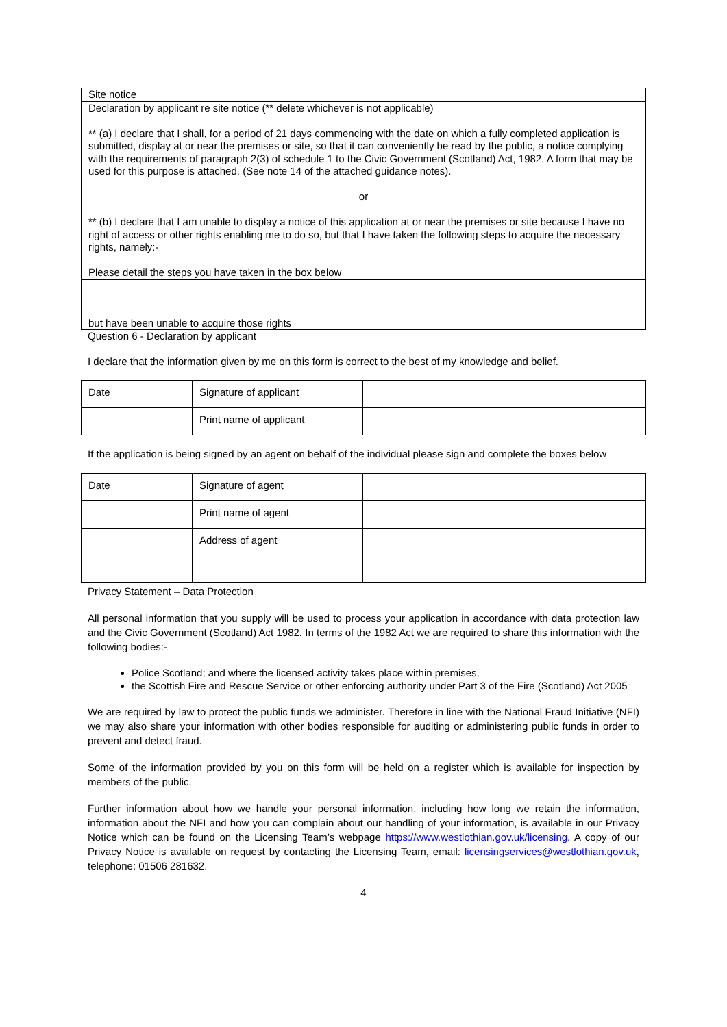Site notice
Declaration by applicant re site notice (** delete whichever is not applicable)
** (a) I declare that I shall, for a period of 21 days commencing with the date on which a fully completed application is submitted, display at or near the premises or site, so that it can conveniently be read by the public, a notice complying with the requirements of paragraph 2(3) of schedule 1 to the Civic Government (Scotland) Act, 1982. A form that may be used for this purpose is attached. (See note 14 of the attached guidance notes).
or
** (b) I declare that I am unable to display a notice of this application at or near the premises or site because I have no right of access or other rights enabling me to do so, but that I have taken the following steps to acquire the necessary rights, namely:-
Please detail the steps you have taken in the box below
but have been unable to acquire those rights
Question 6 - Declaration by applicant
I declare that the information given by me on this form is correct to the best of my knowledge and belief.
| Date | Signature of applicant | |
| | Print name of applicant | |
If the application is being signed by an agent on behalf of the individual please sign and complete the boxes below
| Date | Signature of agent | |
| | Print name of agent | |
| | Address of agent | |
Privacy Statement – Data Protection
All personal information that you supply will be used to process your application in accordance with data protection law and the Civic Government (Scotland) Act 1982. In terms of the 1982 Act we are required to share this information with the following bodies:-
Police Scotland; and where the licensed activity takes place within premises,
the Scottish Fire and Rescue Service or other enforcing authority under Part 3 of the Fire (Scotland) Act 2005
We are required by law to protect the public funds we administer. Therefore in line with the National Fraud Initiative (NFI) we may also share your information with other bodies responsible for auditing or administering public funds in order to prevent and detect fraud.
Some of the information provided by you on this form will be held on a register which is available for inspection by members of the public.
Further information about how we handle your personal information, including how long we retain the information, information about the NFI and how you can complain about our handling of your information, is available in our Privacy Notice which can be found on the Licensing Team’s webpage https://www.westlothian.gov.uk/licensing. A copy of our Privacy Notice is available on request by contacting the Licensing Team, email: licensingservices@westlothian.gov.uk, telephone: 01506 281632.
4